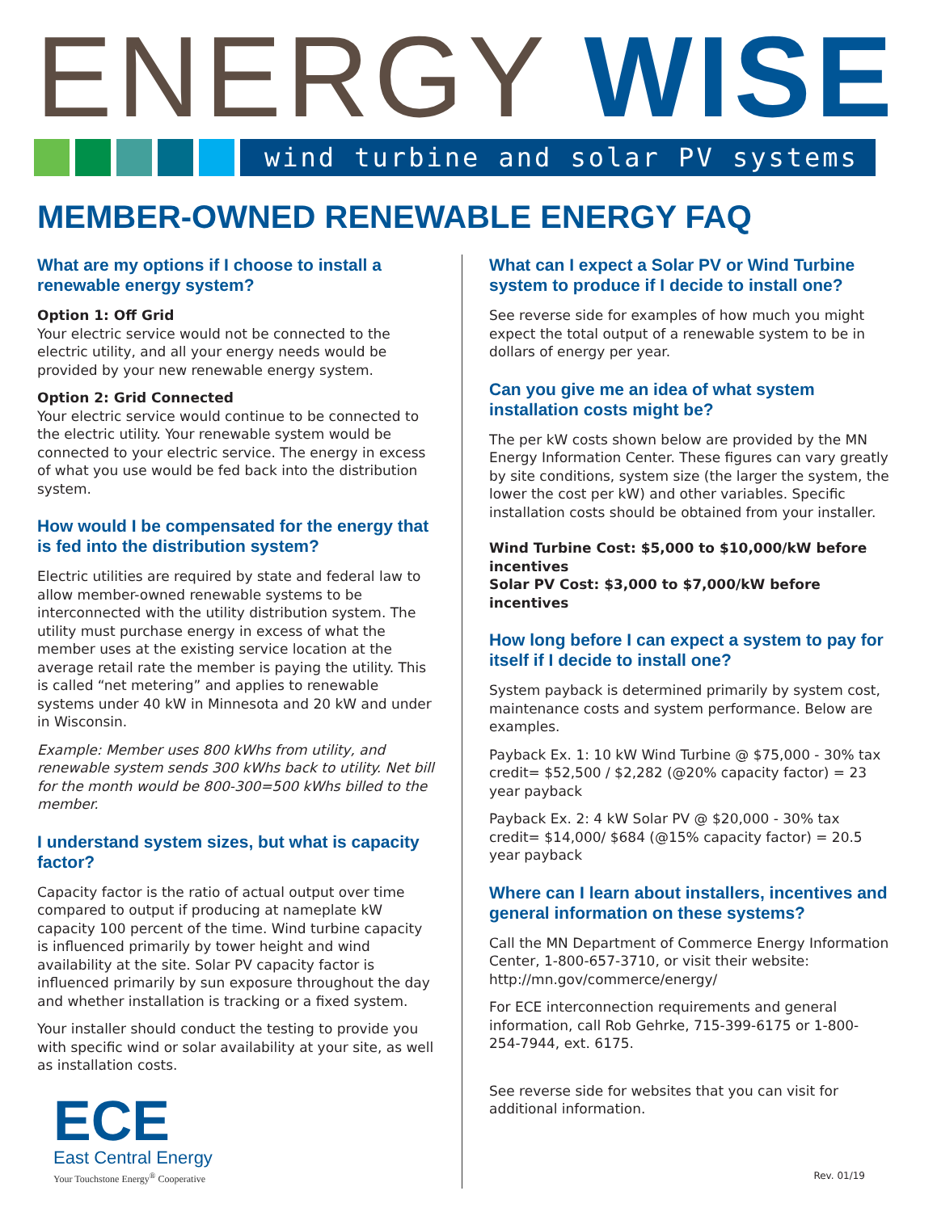ENERGY WISE
wind turbine and solar PV systems
MEMBER-OWNED RENEWABLE ENERGY FAQ
What are my options if I choose to install a renewable energy system?
Option 1: Off Grid
Your electric service would not be connected to the electric utility, and all your energy needs would be provided by your new renewable energy system.
Option 2: Grid Connected
Your electric service would continue to be connected to the electric utility. Your renewable system would be connected to your electric service. The energy in excess of what you use would be fed back into the distribution system.
How would I be compensated for the energy that is fed into the distribution system?
Electric utilities are required by state and federal law to allow member-owned renewable systems to be interconnected with the utility distribution system. The utility must purchase energy in excess of what the member uses at the existing service location at the average retail rate the member is paying the utility. This is called “net metering” and applies to renewable systems under 40 kW in Minnesota and 20 kW and under in Wisconsin.
Example: Member uses 800 kWhs from utility, and renewable system sends 300 kWhs back to utility. Net bill for the month would be 800-300=500 kWhs billed to the member.
I understand system sizes, but what is capacity factor?
Capacity factor is the ratio of actual output over time compared to output if producing at nameplate kW capacity 100 percent of the time. Wind turbine capacity is influenced primarily by tower height and wind availability at the site. Solar PV capacity factor is influenced primarily by sun exposure throughout the day and whether installation is tracking or a fixed system.
Your installer should conduct the testing to provide you with specific wind or solar availability at your site, as well as installation costs.
ECE
East Central Energy
Your Touchstone Energy<sup>®</sup> Cooperative
What can I expect a Solar PV or Wind Turbine system to produce if I decide to install one?
See reverse side for examples of how much you might expect the total output of a renewable system to be in dollars of energy per year.
Can you give me an idea of what system installation costs might be?
The per kW costs shown below are provided by the MN Energy Information Center. These figures can vary greatly by site conditions, system size (the larger the system, the lower the cost per kW) and other variables. Specific installation costs should be obtained from your installer.
Wind Turbine Cost: $5,000 to $10,000/kW before incentives
Solar PV Cost: $3,000 to $7,000/kW before incentives
How long before I can expect a system to pay for itself if I decide to install one?
System payback is determined primarily by system cost, maintenance costs and system performance. Below are examples.
Payback Ex. 1: 10 kW Wind Turbine @ $75,000 - 30% tax credit= $52,500 / $2,282 (@20% capacity factor) = 23 year payback
Payback Ex. 2: 4 kW Solar PV @ $20,000 - 30% tax credit= $14,000/ $684 (@15% capacity factor) = 20.5 year payback
Where can I learn about installers, incentives and general information on these systems?
Call the MN Department of Commerce Energy Information Center, 1-800-657-3710, or visit their website: http://mn.gov/commerce/energy/
For ECE interconnection requirements and general information, call Rob Gehrke, 715-399-6175 or 1-800-254-7944, ext. 6175.
See reverse side for websites that you can visit for additional information.
Rev. 01/19